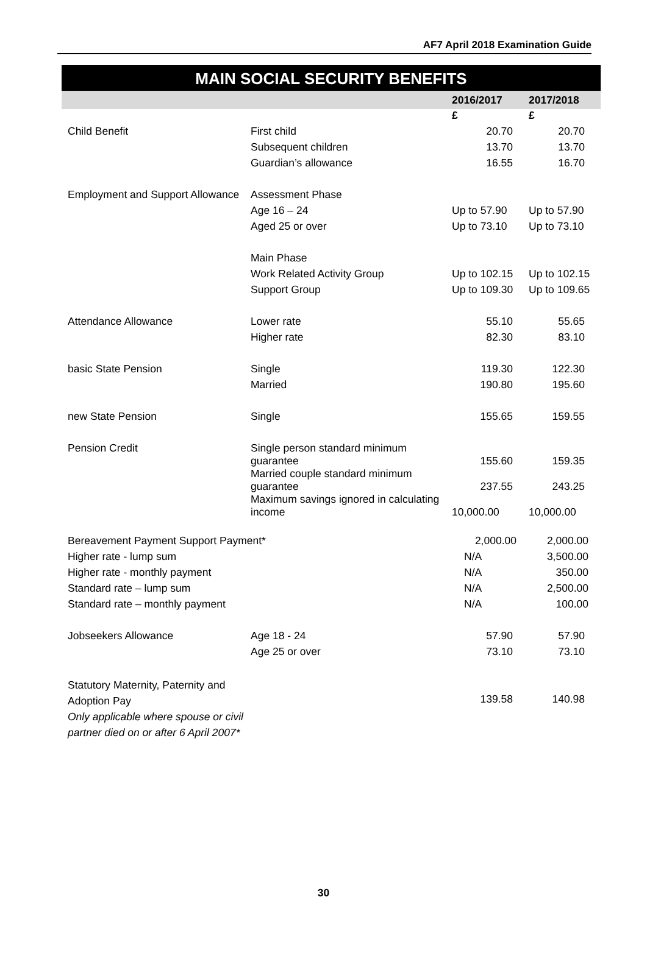AF7 April 2018 Examination Guide
MAIN SOCIAL SECURITY BENEFITS
| | | 2016/2017 | 2017/2018 |
| --- | --- | --- | --- |
| | | £ | £ |
| Child Benefit | First child | 20.70 | 20.70 |
| | Subsequent children | 13.70 | 13.70 |
| | Guardian’s allowance | 16.55 | 16.70 |
| Employment and Support Allowance | Assessment Phase | | |
| | Age 16 – 24 | Up to 57.90 | Up to 57.90 |
| | Aged 25 or over | Up to 73.10 | Up to 73.10 |
| | Main Phase | | |
| | Work Related Activity Group | Up to 102.15 | Up to 102.15 |
| | Support Group | Up to 109.30 | Up to 109.65 |
| Attendance Allowance | Lower rate | 55.10 | 55.65 |
| | Higher rate | 82.30 | 83.10 |
| basic State Pension | Single | 119.30 | 122.30 |
| | Married | 190.80 | 195.60 |
| new State Pension | Single | 155.65 | 159.55 |
| Pension Credit | Single person standard minimum guarantee | 155.60 | 159.35 |
| | Married couple standard minimum guarantee | 237.55 | 243.25 |
| | Maximum savings ignored in calculating income | 10,000.00 | 10,000.00 |
| Bereavement Payment Support Payment* | | 2,000.00 | 2,000.00 |
| Higher rate - lump sum | | N/A | 3,500.00 |
| Higher rate - monthly payment | | N/A | 350.00 |
| Standard rate – lump sum | | N/A | 2,500.00 |
| Standard rate – monthly payment | | N/A | 100.00 |
| Jobseekers Allowance | Age 18 - 24 | 57.90 | 57.90 |
| | Age 25 or over | 73.10 | 73.10 |
| Statutory Maternity, Paternity and Adoption Pay Only applicable where spouse or civil partner died on or after 6 April 2007* | | 139.58 | 140.98 |
30